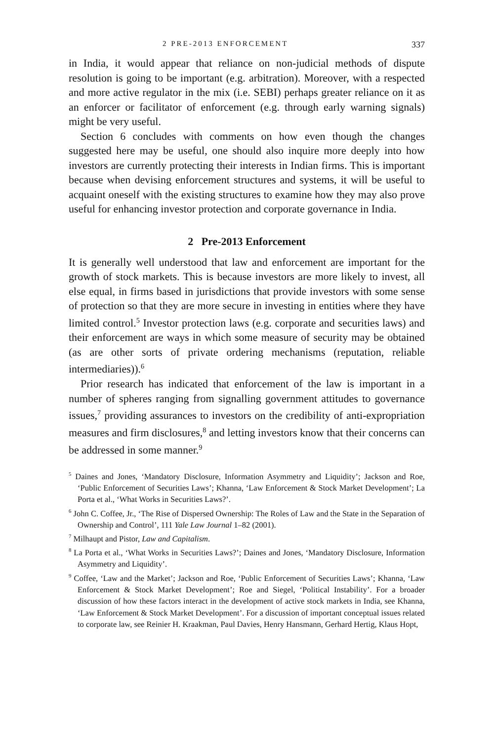2 PRE-2013 ENFORCEMENT 337
in India, it would appear that reliance on non-judicial methods of dispute resolution is going to be important (e.g. arbitration). Moreover, with a respected and more active regulator in the mix (i.e. SEBI) perhaps greater reliance on it as an enforcer or facilitator of enforcement (e.g. through early warning signals) might be very useful.
Section 6 concludes with comments on how even though the changes suggested here may be useful, one should also inquire more deeply into how investors are currently protecting their interests in Indian firms. This is important because when devising enforcement structures and systems, it will be useful to acquaint oneself with the existing structures to examine how they may also prove useful for enhancing investor protection and corporate governance in India.
2 Pre-2013 Enforcement
It is generally well understood that law and enforcement are important for the growth of stock markets. This is because investors are more likely to invest, all else equal, in firms based in jurisdictions that provide investors with some sense of protection so that they are more secure in investing in entities where they have limited control.<sup>5</sup> Investor protection laws (e.g. corporate and securities laws) and their enforcement are ways in which some measure of security may be obtained (as are other sorts of private ordering mechanisms (reputation, reliable intermediaries)).<sup>6</sup>
Prior research has indicated that enforcement of the law is important in a number of spheres ranging from signalling government attitudes to governance issues,<sup>7</sup> providing assurances to investors on the credibility of anti-expropriation measures and firm disclosures,<sup>8</sup> and letting investors know that their concerns can be addressed in some manner.<sup>9</sup>
<sup>5</sup> Daines and Jones, ‘Mandatory Disclosure, Information Asymmetry and Liquidity’; Jackson and Roe, ‘Public Enforcement of Securities Laws’; Khanna, ‘Law Enforcement & Stock Market Development’; La Porta et al., ‘What Works in Securities Laws?’.
<sup>6</sup> John C. Coffee, Jr., ‘The Rise of Dispersed Ownership: The Roles of Law and the State in the Separation of Ownership and Control’, 111 Yale Law Journal 1–82 (2001).
<sup>7</sup> Milhaupt and Pistor, Law and Capitalism.
<sup>8</sup> La Porta et al., ‘What Works in Securities Laws?’; Daines and Jones, ‘Mandatory Disclosure, Information Asymmetry and Liquidity’.
<sup>9</sup> Coffee, ‘Law and the Market’; Jackson and Roe, ‘Public Enforcement of Securities Laws’; Khanna, ‘Law Enforcement & Stock Market Development’; Roe and Siegel, ‘Political Instability’. For a broader discussion of how these factors interact in the development of active stock markets in India, see Khanna, ‘Law Enforcement & Stock Market Development’. For a discussion of important conceptual issues related to corporate law, see Reinier H. Kraakman, Paul Davies, Henry Hansmann, Gerhard Hertig, Klaus Hopt,